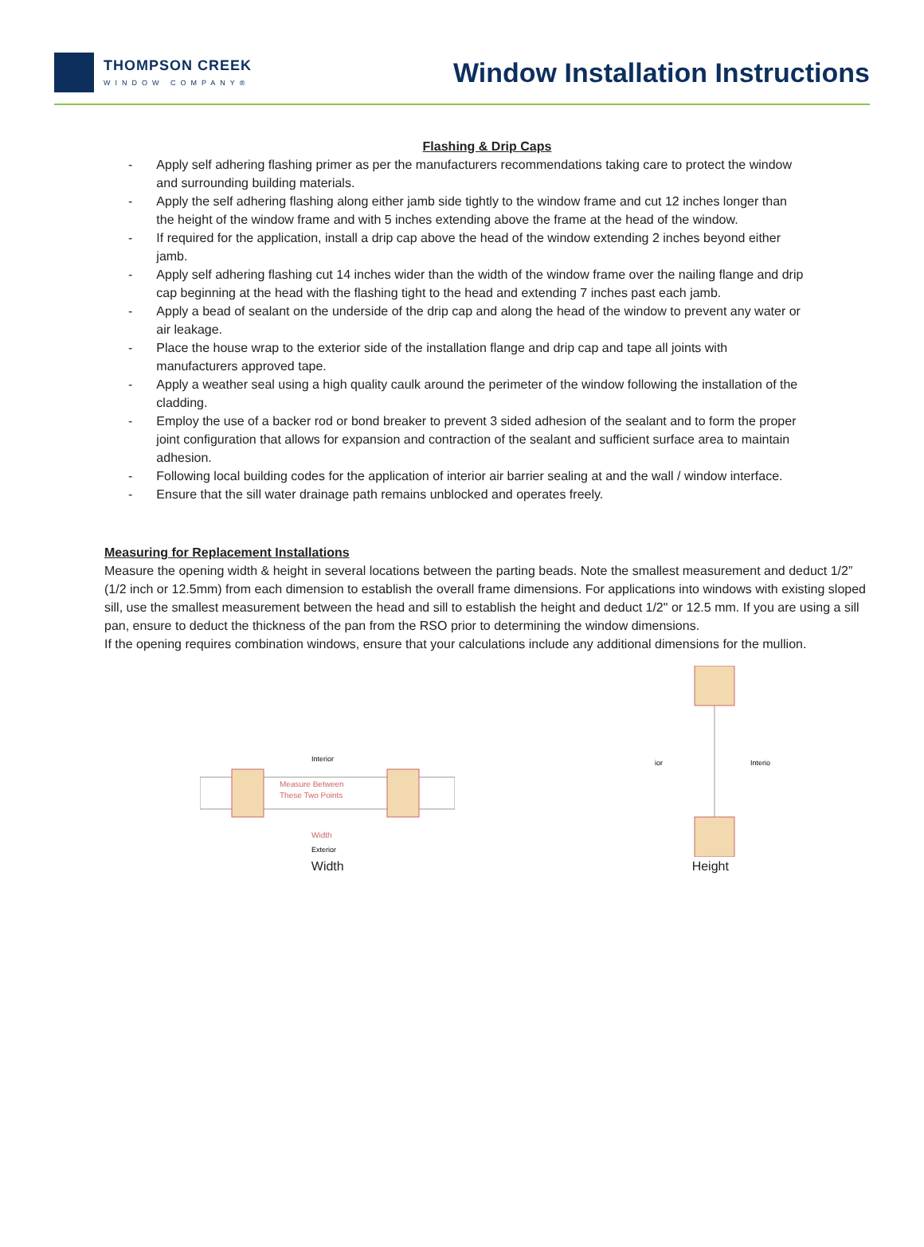THOMPSON CREEK
WINDOW COMPANY®
Window Installation Instructions
Flashing & Drip Caps
- Apply self adhering flashing primer as per the manufacturers recommendations taking care to protect the window and surrounding building materials.
- Apply the self adhering flashing along either jamb side tightly to the window frame and cut 12 inches longer than the height of the window frame and with 5 inches extending above the frame at the head of the window.
- If required for the application, install a drip cap above the head of the window extending 2 inches beyond either jamb.
- Apply self adhering flashing cut 14 inches wider than the width of the window frame over the nailing flange and drip cap beginning at the head with the flashing tight to the head and extending 7 inches past each jamb.
- Apply a bead of sealant on the underside of the drip cap and along the head of the window to prevent any water or air leakage.
- Place the house wrap to the exterior side of the installation flange and drip cap and tape all joints with manufacturers approved tape.
- Apply a weather seal using a high quality caulk around the perimeter of the window following the installation of the cladding.
- Employ the use of a backer rod or bond breaker to prevent 3 sided adhesion of the sealant and to form the proper joint configuration that allows for expansion and contraction of the sealant and sufficient surface area to maintain adhesion.
- Following local building codes for the application of interior air barrier sealing at and the wall / window interface.
- Ensure that the sill water drainage path remains unblocked and operates freely.
Measuring for Replacement Installations
Measure the opening width & height in several locations between the parting beads. Note the smallest measurement and deduct 1/2” (1/2 inch or 12.5mm) from each dimension to establish the overall frame dimensions. For applications into windows with existing sloped sill, use the smallest measurement between the head and sill to establish the height and deduct 1/2" or 12.5 mm. If you are using a sill pan, ensure to deduct the thickness of the pan from the RSO prior to determining the window dimensions.
If the opening requires combination windows, ensure that your calculations include any additional dimensions for the mullion.
Interior
Measure Between
These Two Points
Width
Exterior
Width
ior
Interio
Height